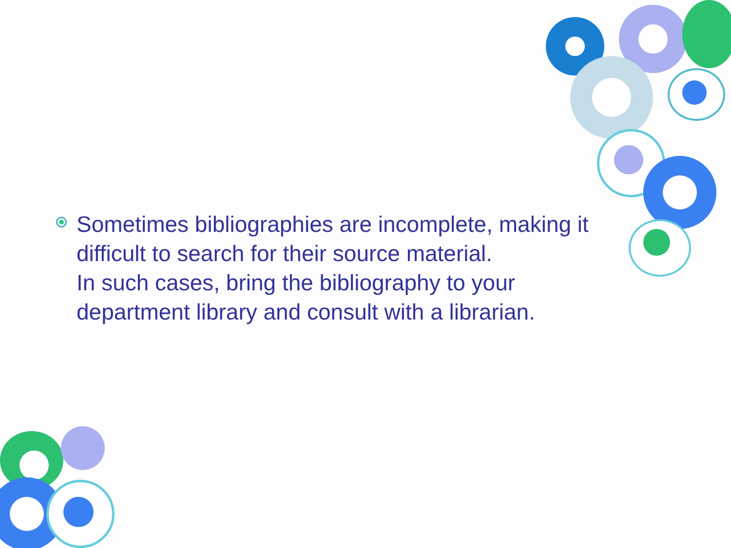Sometimes bibliographies are incomplete, making it difficult to search for their source material.
In such cases, bring the bibliography to your department library and consult with a librarian.